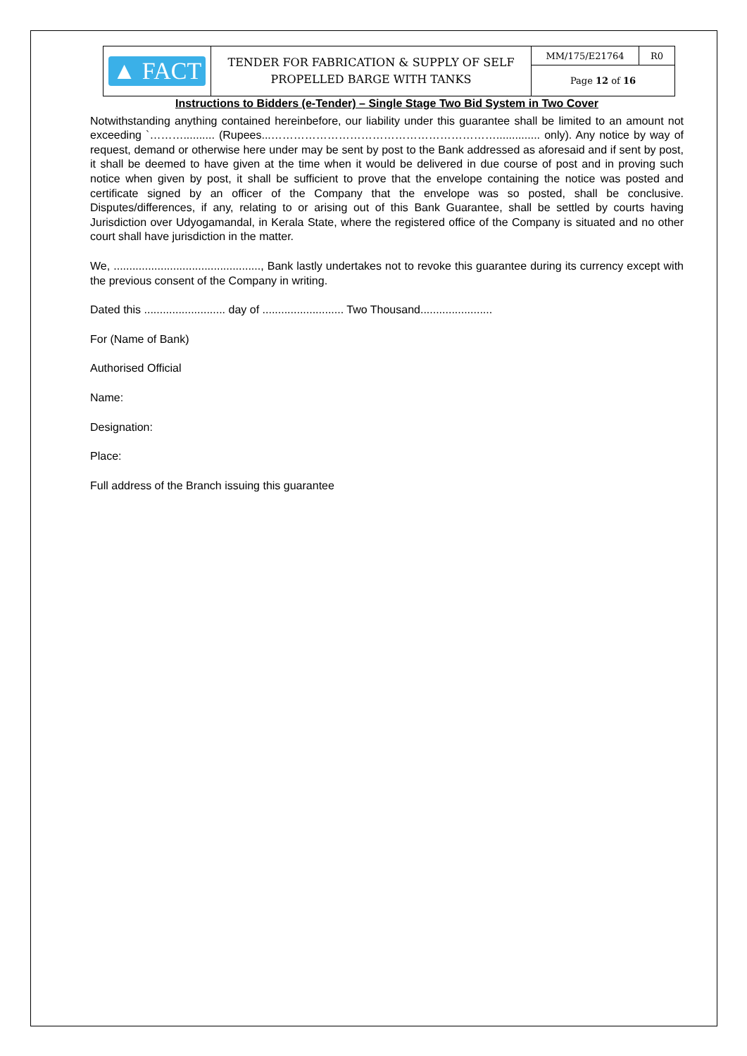| ▲ FACT | TENDER FOR FABRICATION & SUPPLY OF SELF PROPELLED BARGE WITH TANKS | MM/175/E21764 | R0 |
| | | Page 12 of 16 | |
Instructions to Bidders (e-Tender) – Single Stage Two Bid System in Two Cover
Notwithstanding anything contained hereinbefore, our liability under this guarantee shall be limited to an amount not exceeding `……….......... (Rupees...…………………………………………………….............. only). Any notice by way of request, demand or otherwise here under may be sent by post to the Bank addressed as aforesaid and if sent by post, it shall be deemed to have given at the time when it would be delivered in due course of post and in proving such notice when given by post, it shall be sufficient to prove that the envelope containing the notice was posted and certificate signed by an officer of the Company that the envelope was so posted, shall be conclusive. Disputes/differences, if any, relating to or arising out of this Bank Guarantee, shall be settled by courts having Jurisdiction over Udyogamandal, in Kerala State, where the registered office of the Company is situated and no other court shall have jurisdiction in the matter.
We, ..............................................., Bank lastly undertakes not to revoke this guarantee during its currency except with the previous consent of the Company in writing.
Dated this .......................... day of .......................... Two Thousand.......................
For (Name of Bank)
Authorised Official
Name:
Designation:
Place:
Full address of the Branch issuing this guarantee